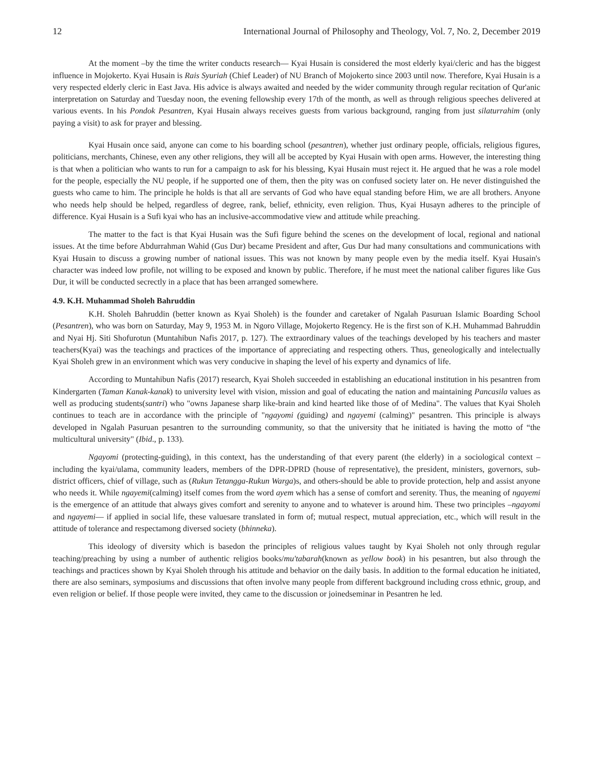12 International Journal of Philosophy and Theology, Vol. 7, No. 2, December 2019
At the moment –by the time the writer conducts research— Kyai Husain is considered the most elderly kyai/cleric and has the biggest influence in Mojokerto. Kyai Husain is Rais Syuriah (Chief Leader) of NU Branch of Mojokerto since 2003 until now. Therefore, Kyai Husain is a very respected elderly cleric in East Java. His advice is always awaited and needed by the wider community through regular recitation of Qur'anic interpretation on Saturday and Tuesday noon, the evening fellowship every 17th of the month, as well as through religious speeches delivered at various events. In his Pondok Pesantren, Kyai Husain always receives guests from various background, ranging from just silaturrahim (only paying a visit) to ask for prayer and blessing.
Kyai Husain once said, anyone can come to his boarding school (pesantren), whether just ordinary people, officials, religious figures, politicians, merchants, Chinese, even any other religions, they will all be accepted by Kyai Husain with open arms. However, the interesting thing is that when a politician who wants to run for a campaign to ask for his blessing, Kyai Husain must reject it. He argued that he was a role model for the people, especially the NU people, if he supported one of them, then the pity was on confused society later on. He never distinguished the guests who came to him. The principle he holds is that all are servants of God who have equal standing before Him, we are all brothers. Anyone who needs help should be helped, regardless of degree, rank, belief, ethnicity, even religion. Thus, Kyai Husayn adheres to the principle of difference. Kyai Husain is a Sufi kyai who has an inclusive-accommodative view and attitude while preaching.
The matter to the fact is that Kyai Husain was the Sufi figure behind the scenes on the development of local, regional and national issues. At the time before Abdurrahman Wahid (Gus Dur) became President and after, Gus Dur had many consultations and communications with Kyai Husain to discuss a growing number of national issues. This was not known by many people even by the media itself. Kyai Husain's character was indeed low profile, not willing to be exposed and known by public. Therefore, if he must meet the national caliber figures like Gus Dur, it will be conducted secrectly in a place that has been arranged somewhere.
4.9. K.H. Muhammad Sholeh Bahruddin
K.H. Sholeh Bahruddin (better known as Kyai Sholeh) is the founder and caretaker of Ngalah Pasuruan Islamic Boarding School (Pesantren), who was born on Saturday, May 9, 1953 M. in Ngoro Village, Mojokerto Regency. He is the first son of K.H. Muhammad Bahruddin and Nyai Hj. Siti Shofurotun (Muntahibun Nafis 2017, p. 127). The extraordinary values of the teachings developed by his teachers and master teachers(Kyai) was the teachings and practices of the importance of appreciating and respecting others. Thus, geneologically and intelectually Kyai Sholeh grew in an environment which was very conducive in shaping the level of his experty and dynamics of life.
According to Muntahibun Nafis (2017) research, Kyai Sholeh succeeded in establishing an educational institution in his pesantren from Kindergarten (Taman Kanak-kanak) to university level with vision, mission and goal of educating the nation and maintaining Pancasila values as well as producing students(santri) who "owns Japanese sharp like-brain and kind hearted like those of of Medina". The values that Kyai Sholeh continues to teach are in accordance with the principle of "ngayomi (guiding) and ngayemi (calming)" pesantren. This principle is always developed in Ngalah Pasuruan pesantren to the surrounding community, so that the university that he initiated is having the motto of “the multicultural university" (Ibid., p. 133).
Ngayomi (protecting-guiding), in this context, has the understanding of that every parent (the elderly) in a sociological context –including the kyai/ulama, community leaders, members of the DPR-DPRD (house of representative), the president, ministers, governors, sub-district officers, chief of village, such as (Rukun Tetangga-Rukun Warga)s, and others-should be able to provide protection, help and assist anyone who needs it. While ngayemi(calming) itself comes from the word ayem which has a sense of comfort and serenity. Thus, the meaning of ngayemi is the emergence of an attitude that always gives comfort and serenity to anyone and to whatever is around him. These two principles –ngayomi and ngayemi— if applied in social life, these valuesare translated in form of; mutual respect, mutual appreciation, etc., which will result in the attitude of tolerance and respectamong diversed society (bhinneka).
This ideology of diversity which is basedon the principles of religious values taught by Kyai Sholeh not only through regular teaching/preaching by using a number of authentic religios books/mu'tabarah(known as yellow book) in his pesantren, but also through the teachings and practices shown by Kyai Sholeh through his attitude and behavior on the daily basis. In addition to the formal education he initiated, there are also seminars, symposiums and discussions that often involve many people from different background including cross ethnic, group, and even religion or belief. If those people were invited, they came to the discussion or joinedseminar in Pesantren he led.